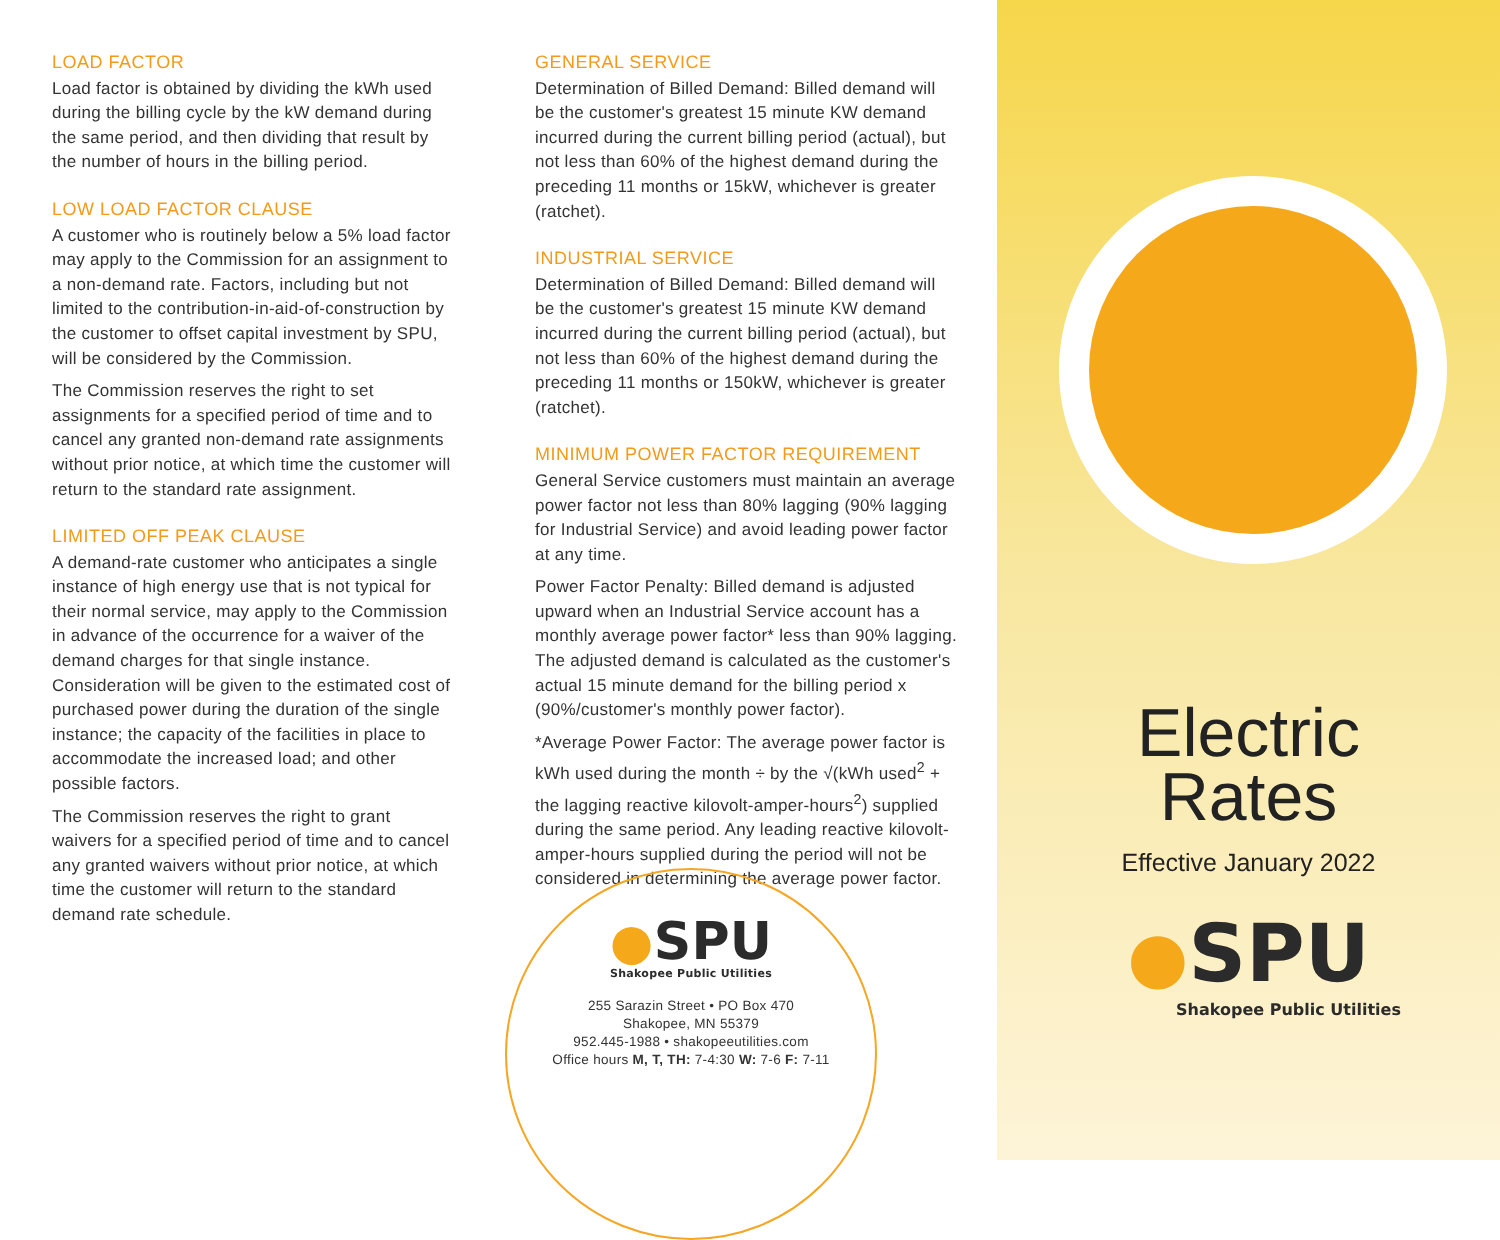LOAD FACTOR
Load factor is obtained by dividing the kWh used during the billing cycle by the kW demand during the same period, and then dividing that result by the number of hours in the billing period.
LOW LOAD FACTOR CLAUSE
A customer who is routinely below a 5% load factor may apply to the Commission for an assignment to a non-demand rate. Factors, including but not limited to the contribution-in-aid-of-construction by the customer to offset capital investment by SPU, will be considered by the Commission.
The Commission reserves the right to set assignments for a specified period of time and to cancel any granted non-demand rate assignments without prior notice, at which time the customer will return to the standard rate assignment.
LIMITED OFF PEAK CLAUSE
A demand-rate customer who anticipates a single instance of high energy use that is not typical for their normal service, may apply to the Commission in advance of the occurrence for a waiver of the demand charges for that single instance. Consideration will be given to the estimated cost of purchased power during the duration of the single instance; the capacity of the facilities in place to accommodate the increased load; and other possible factors.
The Commission reserves the right to grant waivers for a specified period of time and to cancel any granted waivers without prior notice, at which time the customer will return to the standard demand rate schedule.
GENERAL SERVICE
Determination of Billed Demand: Billed demand will be the customer's greatest 15 minute KW demand incurred during the current billing period (actual), but not less than 60% of the highest demand during the preceding 11 months or 15kW, whichever is greater (ratchet).
INDUSTRIAL SERVICE
Determination of Billed Demand: Billed demand will be the customer's greatest 15 minute KW demand incurred during the current billing period (actual), but not less than 60% of the highest demand during the preceding 11 months or 150kW, whichever is greater (ratchet).
MINIMUM POWER FACTOR REQUIREMENT
General Service customers must maintain an average power factor not less than 80% lagging (90% lagging for Industrial Service) and avoid leading power factor at any time.
Power Factor Penalty: Billed demand is adjusted upward when an Industrial Service account has a monthly average power factor* less than 90% lagging. The adjusted demand is calculated as the customer's actual 15 minute demand for the billing period x (90%/customer's monthly power factor).
*Average Power Factor: The average power factor is kWh used during the month ÷ by the √(kWh used<sup>2</sup> + the lagging reactive kilovolt-amper-hours<sup>2</sup>) supplied during the same period. Any leading reactive kilovolt-amper-hours supplied during the period will not be considered in determining the average power factor.
●SPU
Shakopee Public Utilities
255 Sarazin Street • PO Box 470
Shakopee, MN 55379
952.445-1988 • shakopeeutilities.com
Office hours M, T, TH: 7-4:30 W: 7-6 F: 7-11
Electric
Rates
Effective January 2022
●SPU
Shakopee Public Utilities